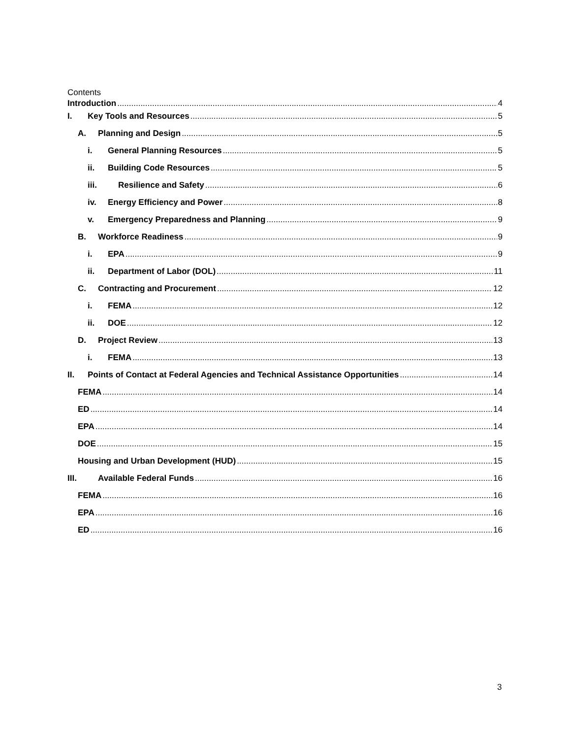Contents
Introduction 4
I. Key Tools and Resources 5
A. Planning and Design 5
i. General Planning Resources 5
ii. Building Code Resources 5
iii. Resilience and Safety 6
iv. Energy Efficiency and Power 8
v. Emergency Preparedness and Planning 9
B. Workforce Readiness 9
i. EPA 9
ii. Department of Labor (DOL) 11
C. Contracting and Procurement 12
i. FEMA 12
ii. DOE 12
D. Project Review 13
i. FEMA 13
II. Points of Contact at Federal Agencies and Technical Assistance Opportunities 14
FEMA 14
ED 14
EPA 14
DOE 15
Housing and Urban Development (HUD) 15
III. Available Federal Funds 16
FEMA 16
EPA 16
ED 16
3